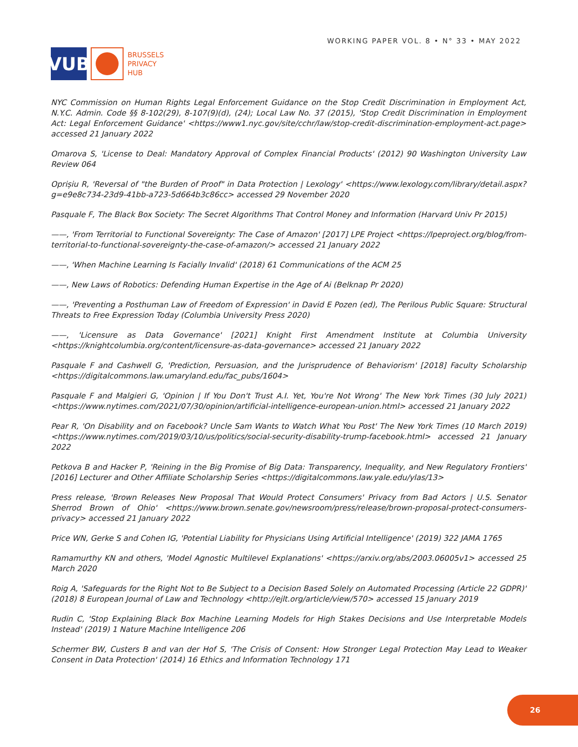VUB
BRUSSELS
PRIVACY
HUB
WORKING PAPER VOL. 8 • N° 33 • MAY 2022
NYC Commission on Human Rights Legal Enforcement Guidance on the Stop Credit Discrimination in Employment Act, N.Y.C. Admin. Code §§ 8-102(29), 8-107(9)(d), (24); Local Law No. 37 (2015), 'Stop Credit Discrimination in Employment Act: Legal Enforcement Guidance' <https://www1.nyc.gov/site/cchr/law/stop-credit-discrimination-employment-act.page> accessed 21 January 2022
Omarova S, 'License to Deal: Mandatory Approval of Complex Financial Products' (2012) 90 Washington University Law Review 064
Oprișiu R, 'Reversal of "the Burden of Proof" in Data Protection | Lexology' <https://www.lexology.com/library/detail.aspx?g=e9e8c734-23d9-41bb-a723-5d664b3c86cc> accessed 29 November 2020
Pasquale F, The Black Box Society: The Secret Algorithms That Control Money and Information (Harvard Univ Pr 2015)
——, 'From Territorial to Functional Sovereignty: The Case of Amazon' [2017] LPE Project <https://lpeproject.org/blog/from-territorial-to-functional-sovereignty-the-case-of-amazon/> accessed 21 January 2022
——, 'When Machine Learning Is Facially Invalid' (2018) 61 Communications of the ACM 25
——, New Laws of Robotics: Defending Human Expertise in the Age of Ai (Belknap Pr 2020)
——, 'Preventing a Posthuman Law of Freedom of Expression' in David E Pozen (ed), The Perilous Public Square: Structural Threats to Free Expression Today (Columbia University Press 2020)
——, 'Licensure as Data Governance' [2021] Knight First Amendment Institute at Columbia University <https://knightcolumbia.org/content/licensure-as-data-governance> accessed 21 January 2022
Pasquale F and Cashwell G, 'Prediction, Persuasion, and the Jurisprudence of Behaviorism' [2018] Faculty Scholarship <https://digitalcommons.law.umaryland.edu/fac_pubs/1604>
Pasquale F and Malgieri G, 'Opinion | If You Don't Trust A.I. Yet, You're Not Wrong' The New York Times (30 July 2021) <https://www.nytimes.com/2021/07/30/opinion/artificial-intelligence-european-union.html> accessed 21 January 2022
Pear R, 'On Disability and on Facebook? Uncle Sam Wants to Watch What You Post' The New York Times (10 March 2019) <https://www.nytimes.com/2019/03/10/us/politics/social-security-disability-trump-facebook.html> accessed 21 January 2022
Petkova B and Hacker P, 'Reining in the Big Promise of Big Data: Transparency, Inequality, and New Regulatory Frontiers' [2016] Lecturer and Other Affiliate Scholarship Series <https://digitalcommons.law.yale.edu/ylas/13>
Press release, 'Brown Releases New Proposal That Would Protect Consumers' Privacy from Bad Actors | U.S. Senator Sherrod Brown of Ohio' <https://www.brown.senate.gov/newsroom/press/release/brown-proposal-protect-consumers-privacy> accessed 21 January 2022
Price WN, Gerke S and Cohen IG, 'Potential Liability for Physicians Using Artificial Intelligence' (2019) 322 JAMA 1765
Ramamurthy KN and others, 'Model Agnostic Multilevel Explanations' <https://arxiv.org/abs/2003.06005v1> accessed 25 March 2020
Roig A, 'Safeguards for the Right Not to Be Subject to a Decision Based Solely on Automated Processing (Article 22 GDPR)' (2018) 8 European Journal of Law and Technology <http://ejlt.org/article/view/570> accessed 15 January 2019
Rudin C, 'Stop Explaining Black Box Machine Learning Models for High Stakes Decisions and Use Interpretable Models Instead' (2019) 1 Nature Machine Intelligence 206
Schermer BW, Custers B and van der Hof S, 'The Crisis of Consent: How Stronger Legal Protection May Lead to Weaker Consent in Data Protection' (2014) 16 Ethics and Information Technology 171
26